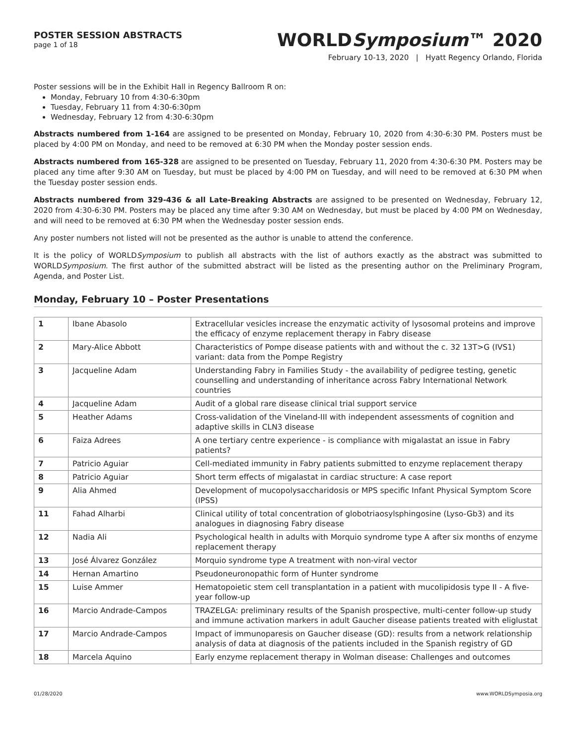POSTER SESSION ABSTRACTS
page 1 of 18
WORLDSymposium™ 2020
February 10-13, 2020 | Hyatt Regency Orlando, Florida
Poster sessions will be in the Exhibit Hall in Regency Ballroom R on:
Monday, February 10 from 4:30-6:30pm
Tuesday, February 11 from 4:30-6:30pm
Wednesday, February 12 from 4:30-6:30pm
Abstracts numbered from 1-164 are assigned to be presented on Monday, February 10, 2020 from 4:30-6:30 PM. Posters must be placed by 4:00 PM on Monday, and need to be removed at 6:30 PM when the Monday poster session ends.
Abstracts numbered from 165-328 are assigned to be presented on Tuesday, February 11, 2020 from 4:30-6:30 PM. Posters may be placed any time after 9:30 AM on Tuesday, but must be placed by 4:00 PM on Tuesday, and will need to be removed at 6:30 PM when the Tuesday poster session ends.
Abstracts numbered from 329-436 & all Late-Breaking Abstracts are assigned to be presented on Wednesday, February 12, 2020 from 4:30-6:30 PM. Posters may be placed any time after 9:30 AM on Wednesday, but must be placed by 4:00 PM on Wednesday, and will need to be removed at 6:30 PM when the Wednesday poster session ends.
Any poster numbers not listed will not be presented as the author is unable to attend the conference.
It is the policy of WORLDSymposium to publish all abstracts with the list of authors exactly as the abstract was submitted to WORLDSymposium. The first author of the submitted abstract will be listed as the presenting author on the Preliminary Program, Agenda, and Poster List.
Monday, February 10 – Poster Presentations
| 1 | Ibane Abasolo | Extracellular vesicles increase the enzymatic activity of lysosomal proteins and improve the efficacy of enzyme replacement therapy in Fabry disease |
| 2 | Mary-Alice Abbott | Characteristics of Pompe disease patients with and without the c. 32 13T>G (IVS1) variant: data from the Pompe Registry |
| 3 | Jacqueline Adam | Understanding Fabry in Families Study - the availability of pedigree testing, genetic counselling and understanding of inheritance across Fabry International Network countries |
| 4 | Jacqueline Adam | Audit of a global rare disease clinical trial support service |
| 5 | Heather Adams | Cross-validation of the Vineland-III with independent assessments of cognition and adaptive skills in CLN3 disease |
| 6 | Faiza Adrees | A one tertiary centre experience - is compliance with migalastat an issue in Fabry patients? |
| 7 | Patricio Aguiar | Cell-mediated immunity in Fabry patients submitted to enzyme replacement therapy |
| 8 | Patricio Aguiar | Short term effects of migalastat in cardiac structure: A case report |
| 9 | Alia Ahmed | Development of mucopolysaccharidosis or MPS specific Infant Physical Symptom Score (IPSS) |
| 11 | Fahad Alharbi | Clinical utility of total concentration of globotriaosylsphingosine (Lyso-Gb3) and its analogues in diagnosing Fabry disease |
| 12 | Nadia Ali | Psychological health in adults with Morquio syndrome type A after six months of enzyme replacement therapy |
| 13 | José Álvarez González | Morquio syndrome type A treatment with non-viral vector |
| 14 | Hernan Amartino | Pseudoneuronopathic form of Hunter syndrome |
| 15 | Luise Ammer | Hematopoietic stem cell transplantation in a patient with mucolipidosis type II - A five-year follow-up |
| 16 | Marcio Andrade-Campos | TRAZELGA: preliminary results of the Spanish prospective, multi-center follow-up study and immune activation markers in adult Gaucher disease patients treated with eliglustat |
| 17 | Marcio Andrade-Campos | Impact of immunoparesis on Gaucher disease (GD): results from a network relationship analysis of data at diagnosis of the patients included in the Spanish registry of GD |
| 18 | Marcela Aquino | Early enzyme replacement therapy in Wolman disease: Challenges and outcomes |
01/28/2020 www.WORLDSymposia.org